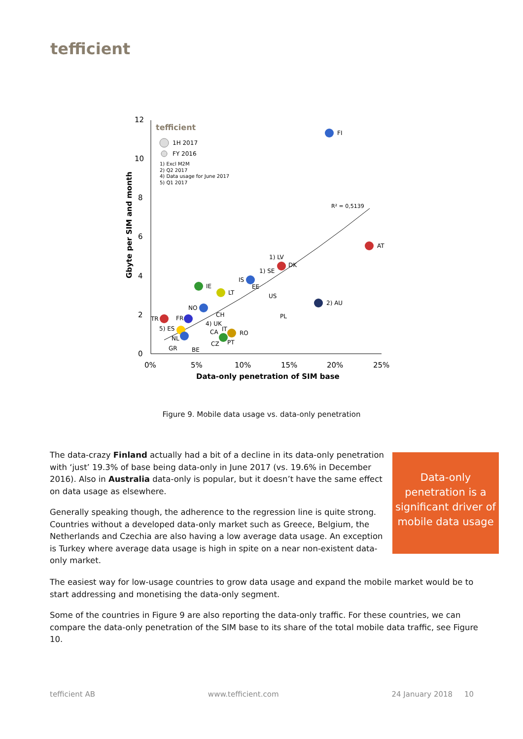tefficient
12
10
8
6
4
2
0
0%
5%
10%
15%
20%
25%
Data-only penetration of SIM base
Gbyte per SIM and month
tefficient
1H 2017
FY 2016
1) Excl M2M
2) Q2 2017
4) Data usage for June 2017
5) Q1 2017
R² = 0,5139
FI
AT
1) LV
1) SE
DK
IS
EE
US
2) AU
PL
IE
LT
NO
CH
TR
FR
4) UK
5) ES
CA
IT
RO
NL
CZ
PT
GR
BE
Figure 9. Mobile data usage vs. data-only penetration
The data-crazy Finland actually had a bit of a decline in its data-only penetration with ‘just’ 19.3% of base being data-only in June 2017 (vs. 19.6% in December 2016). Also in Australia data-only is popular, but it doesn’t have the same effect on data usage as elsewhere.
Generally speaking though, the adherence to the regression line is quite strong. Countries without a developed data-only market such as Greece, Belgium, the Netherlands and Czechia are also having a low average data usage. An exception is Turkey where average data usage is high in spite on a near non-existent data-only market.
Data-only
penetration is a
significant driver of
mobile data usage
The easiest way for low-usage countries to grow data usage and expand the mobile market would be to start addressing and monetising the data-only segment.
Some of the countries in Figure 9 are also reporting the data-only traffic. For these countries, we can compare the data-only penetration of the SIM base to its share of the total mobile data traffic, see Figure 10.
tefficient AB www.tefficient.com 24 January 2018 10